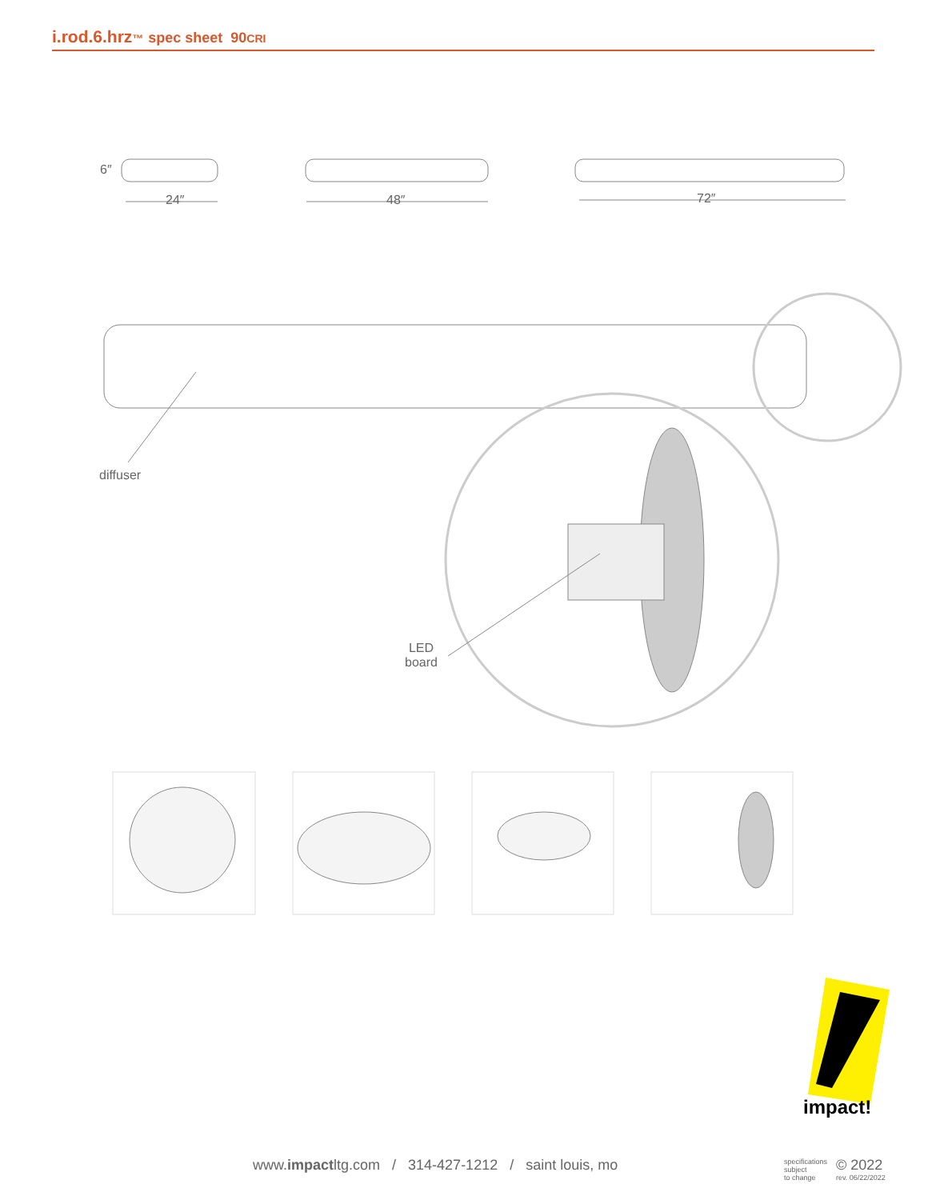i.rod.6.hrz™ spec sheet 90CRI
6″
24″ 48″ 72″
diffuser
LED
board
impact!
www.impactltg.com / 314-427-1212 / saint louis, mo
specifications
subject
to change
© 2022
rev. 06/22/2022